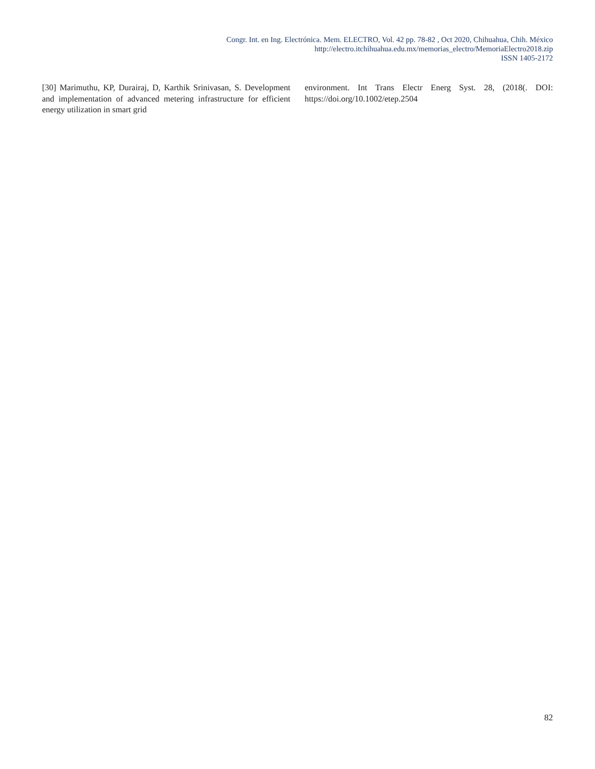Congr. Int. en Ing. Electrónica. Mem. ELECTRO, Vol. 42 pp. 78-82 , Oct 2020, Chihuahua, Chih. México
http://electro.itchihuahua.edu.mx/memorias_electro/MemoriaElectro2018.zip
ISSN 1405-2172
[30] Marimuthu, KP, Durairaj, D, Karthik Srinivasan, S. Development and implementation of advanced metering infrastructure for efficient energy utilization in smart grid
environment. Int Trans Electr Energ Syst. 28, (2018(. DOI: https://doi.org/10.1002/etep.2504
82